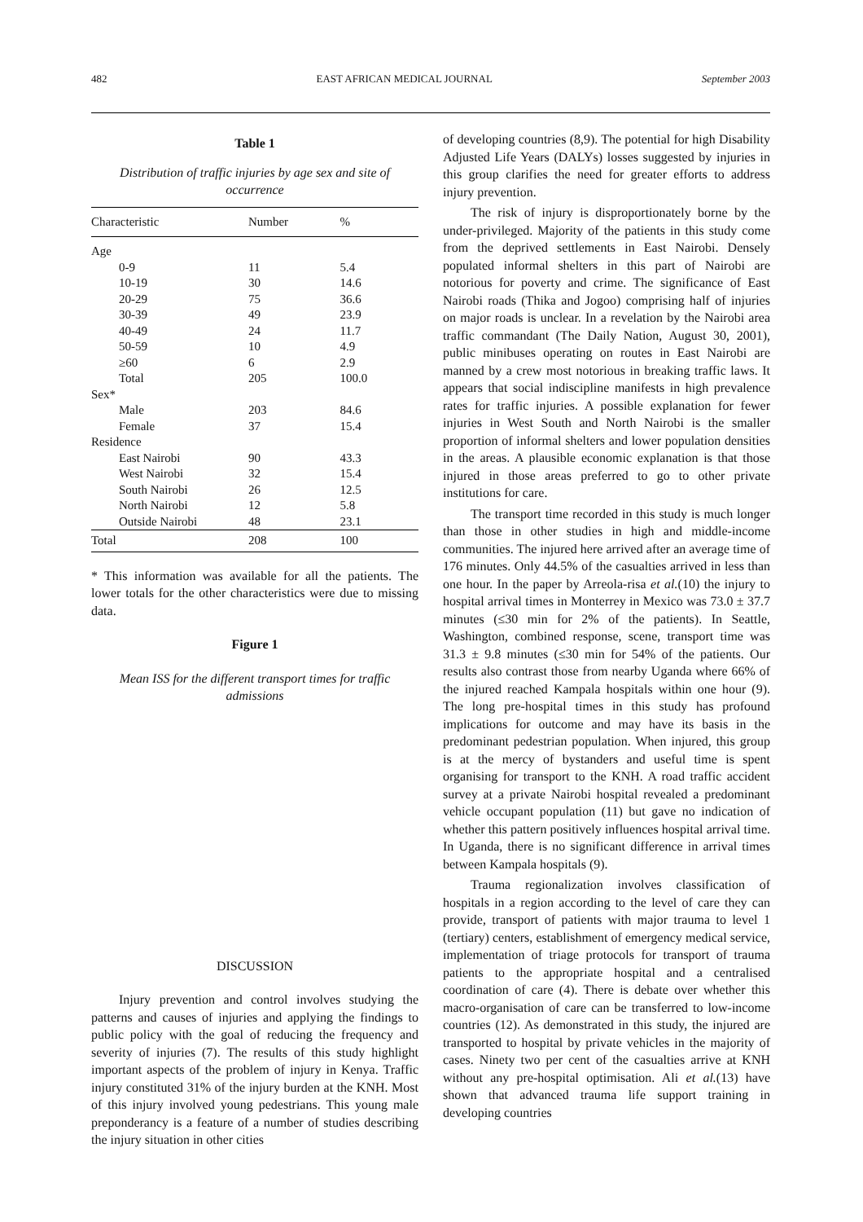482 EAST AFRICAN MEDICAL JOURNAL September 2003
Table 1
Distribution of traffic injuries by age sex and site of occurrence
| Characteristic | Number | % |
| --- | --- | --- |
| Age | | |
| 0-9 | 11 | 5.4 |
| 10-19 | 30 | 14.6 |
| 20-29 | 75 | 36.6 |
| 30-39 | 49 | 23.9 |
| 40-49 | 24 | 11.7 |
| 50-59 | 10 | 4.9 |
| ≥60 | 6 | 2.9 |
| Total | 205 | 100.0 |
| Sex* | | |
| Male | 203 | 84.6 |
| Female | 37 | 15.4 |
| Residence | | |
| East Nairobi | 90 | 43.3 |
| West Nairobi | 32 | 15.4 |
| South Nairobi | 26 | 12.5 |
| North Nairobi | 12 | 5.8 |
| Outside Nairobi | 48 | 23.1 |
| Total | 208 | 100 |
* This information was available for all the patients. The lower totals for the other characteristics were due to missing data.
Figure 1
Mean ISS for the different transport times for traffic admissions
DISCUSSION
Injury prevention and control involves studying the patterns and causes of injuries and applying the findings to public policy with the goal of reducing the frequency and severity of injuries (7). The results of this study highlight important aspects of the problem of injury in Kenya. Traffic injury constituted 31% of the injury burden at the KNH. Most of this injury involved young pedestrians. This young male preponderancy is a feature of a number of studies describing the injury situation in other cities
of developing countries (8,9). The potential for high Disability Adjusted Life Years (DALYs) losses suggested by injuries in this group clarifies the need for greater efforts to address injury prevention.
The risk of injury is disproportionately borne by the under-privileged. Majority of the patients in this study come from the deprived settlements in East Nairobi. Densely populated informal shelters in this part of Nairobi are notorious for poverty and crime. The significance of East Nairobi roads (Thika and Jogoo) comprising half of injuries on major roads is unclear. In a revelation by the Nairobi area traffic commandant (The Daily Nation, August 30, 2001), public minibuses operating on routes in East Nairobi are manned by a crew most notorious in breaking traffic laws. It appears that social indiscipline manifests in high prevalence rates for traffic injuries. A possible explanation for fewer injuries in West South and North Nairobi is the smaller proportion of informal shelters and lower population densities in the areas. A plausible economic explanation is that those injured in those areas preferred to go to other private institutions for care.
The transport time recorded in this study is much longer than those in other studies in high and middle-income communities. The injured here arrived after an average time of 176 minutes. Only 44.5% of the casualties arrived in less than one hour. In the paper by Arreola-risa et al.(10) the injury to hospital arrival times in Monterrey in Mexico was 73.0 ± 37.7 minutes (≤30 min for 2% of the patients). In Seattle, Washington, combined response, scene, transport time was 31.3 ± 9.8 minutes (≤30 min for 54% of the patients. Our results also contrast those from nearby Uganda where 66% of the injured reached Kampala hospitals within one hour (9). The long pre-hospital times in this study has profound implications for outcome and may have its basis in the predominant pedestrian population. When injured, this group is at the mercy of bystanders and useful time is spent organising for transport to the KNH. A road traffic accident survey at a private Nairobi hospital revealed a predominant vehicle occupant population (11) but gave no indication of whether this pattern positively influences hospital arrival time. In Uganda, there is no significant difference in arrival times between Kampala hospitals (9).
Trauma regionalization involves classification of hospitals in a region according to the level of care they can provide, transport of patients with major trauma to level 1 (tertiary) centers, establishment of emergency medical service, implementation of triage protocols for transport of trauma patients to the appropriate hospital and a centralised coordination of care (4). There is debate over whether this macro-organisation of care can be transferred to low-income countries (12). As demonstrated in this study, the injured are transported to hospital by private vehicles in the majority of cases. Ninety two per cent of the casualties arrive at KNH without any pre-hospital optimisation. Ali et al.(13) have shown that advanced trauma life support training in developing countries